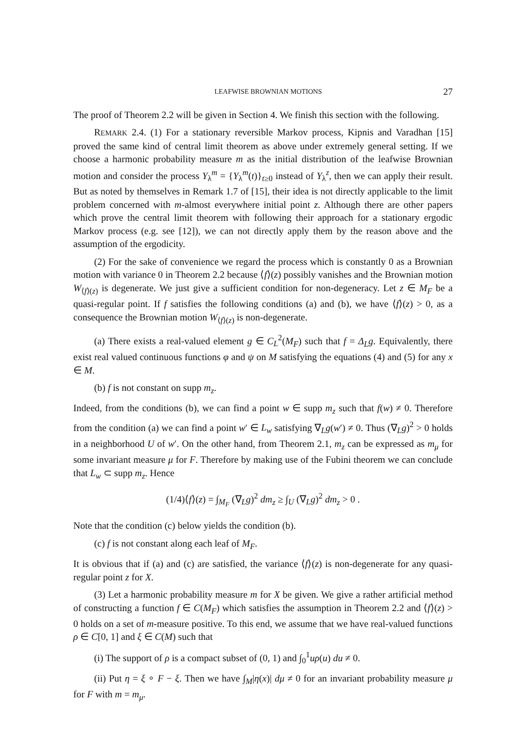LEAFWISE BROWNIAN MOTIONS 27
The proof of Theorem 2.2 will be given in Section 4. We finish this section with the following.
REMARK 2.4. (1) For a stationary reversible Markov process, Kipnis and Varadhan [15] proved the same kind of central limit theorem as above under extremely general setting. If we choose a harmonic probability measure m as the initial distribution of the leafwise Brownian motion and consider the process Y<sub>λ</sub><sup>m</sup> = {Y<sub>λ</sub><sup>m</sup>(t)}<sub>t≥0</sub> instead of Y<sub>λ</sub><sup>z</sup>, then we can apply their result. But as noted by themselves in Remark 1.7 of [15], their idea is not directly applicable to the limit problem concerned with m-almost everywhere initial point z. Although there are other papers which prove the central limit theorem with following their approach for a stationary ergodic Markov process (e.g. see [12]), we can not directly apply them by the reason above and the assumption of the ergodicity.
(2) For the sake of convenience we regard the process which is constantly 0 as a Brownian motion with variance 0 in Theorem 2.2 because ⟨f⟩(z) possibly vanishes and the Brownian motion W<sub>⟨f⟩(z)</sub> is degenerate. We just give a sufficient condition for non-degeneracy. Let z ∈ M<sub>F</sub> be a quasi-regular point. If f satisfies the following conditions (a) and (b), we have ⟨f⟩(z) > 0, as a consequence the Brownian motion W<sub>⟨f⟩(z)</sub> is non-degenerate.
(a) There exists a real-valued element g ∈ C<sub>L</sub><sup>2</sup>(M<sub>F</sub>) such that f = Δ<sub>L</sub>g. Equivalently, there exist real valued continuous functions φ and ψ on M satisfying the equations (4) and (5) for any x ∈ M.
(b) f is not constant on supp m<sub>z</sub>.
Indeed, from the conditions (b), we can find a point w ∈ supp m<sub>z</sub> such that f(w) ≠ 0. Therefore from the condition (a) we can find a point w′ ∈ L<sub>w</sub> satisfying ∇<sub>L</sub>g(w′) ≠ 0. Thus (∇<sub>L</sub>g)<sup>2</sup> > 0 holds in a neighborhood U of w′. On the other hand, from Theorem 2.1, m<sub>z</sub> can be expressed as m<sub>μ</sub> for some invariant measure μ for F. Therefore by making use of the Fubini theorem we can conclude that L<sub>w</sub> ⊂ supp m<sub>z</sub>. Hence
(1/4)⟨f⟩(z) = ∫<sub>M<sub>F</sub></sub> (∇<sub>L</sub>g)<sup>2</sup> dm<sub>z</sub> ≥ ∫<sub>U</sub> (∇<sub>L</sub>g)<sup>2</sup> dm<sub>z</sub> > 0 .
Note that the condition (c) below yields the condition (b).
(c) f is not constant along each leaf of M<sub>F</sub>.
It is obvious that if (a) and (c) are satisfied, the variance ⟨f⟩(z) is non-degenerate for any quasi-regular point z for X.
(3) Let a harmonic probability measure m for X be given. We give a rather artificial method of constructing a function f ∈ C(M<sub>F</sub>) which satisfies the assumption in Theorem 2.2 and ⟨f⟩(z) > 0 holds on a set of m-measure positive. To this end, we assume that we have real-valued functions ρ ∈ C[0, 1] and ξ ∈ C(M) such that
(i) The support of ρ is a compact subset of (0, 1) and ∫<sub>0</sub><sup>1</sup>uρ(u) du ≠ 0.
(ii) Put η = ξ ∘ F − ξ. Then we have ∫<sub>M</sub>|η(x)| dμ ≠ 0 for an invariant probability measure μ for F with m = m<sub>μ</sub>.